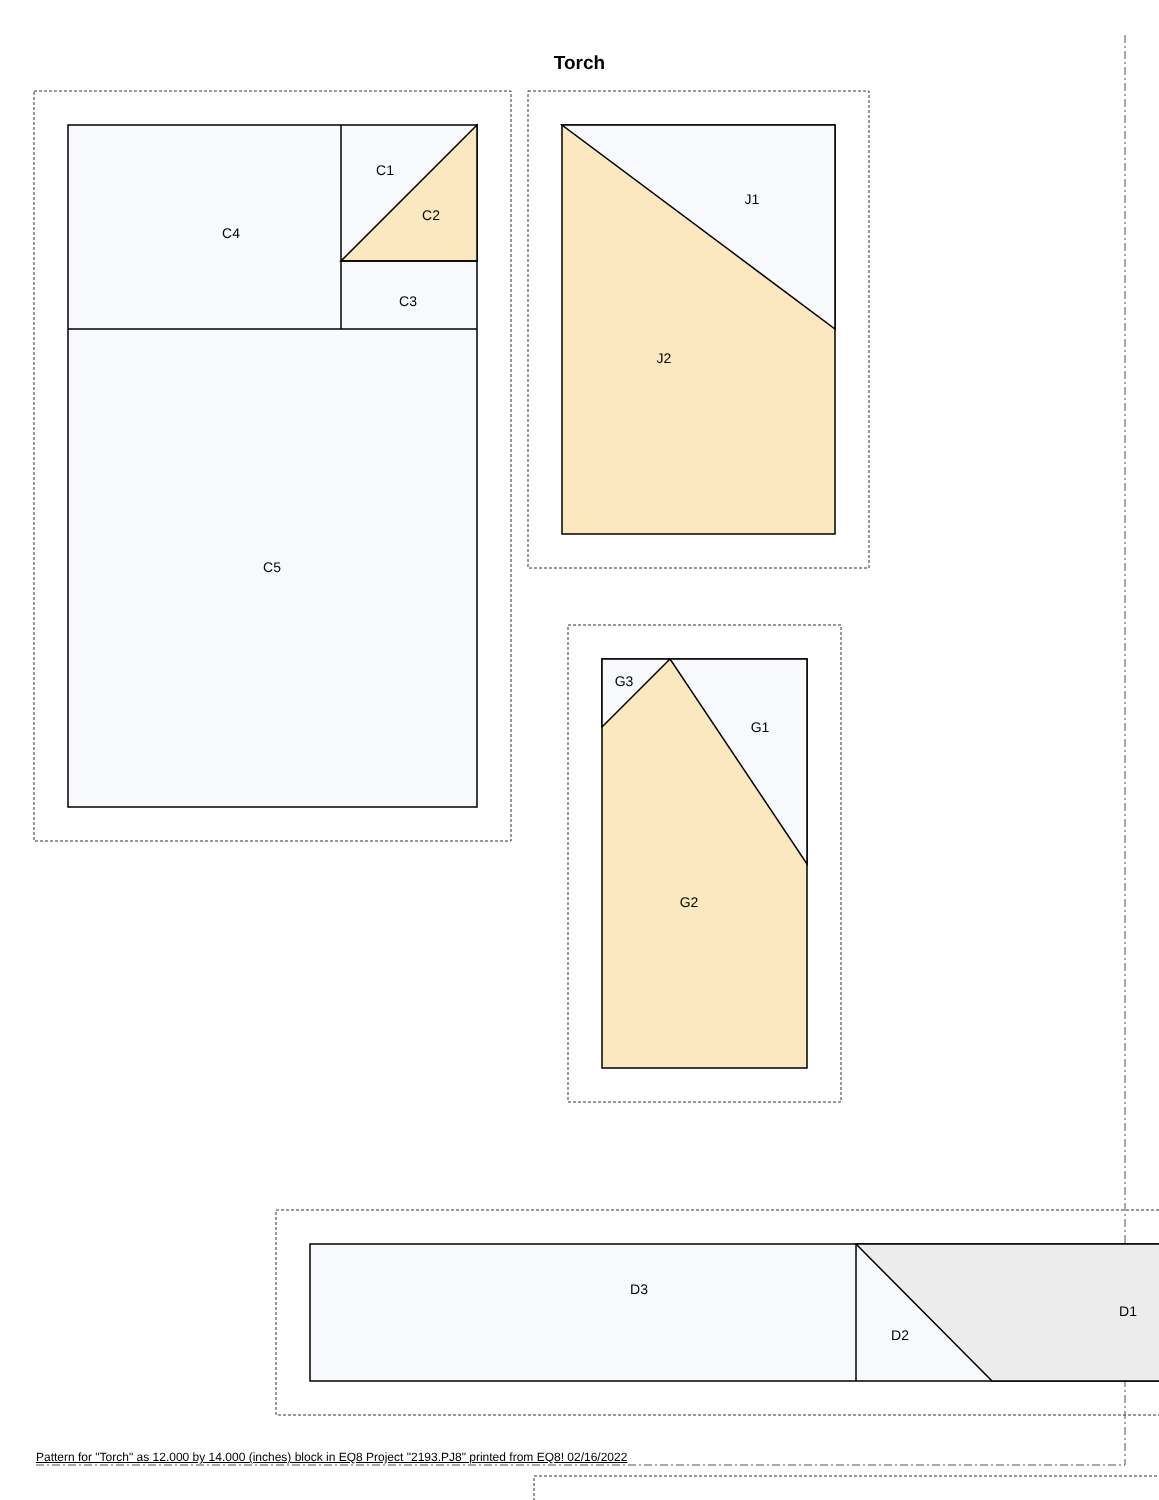Torch
C1
C2
C3
C4
C5
J1
J2
G3
G1
G2
D3
D2
D1
Pattern for "Torch" as 12.000 by 14.000 (inches) block in EQ8 Project "2193.PJ8" printed from EQ8! 02/16/2022